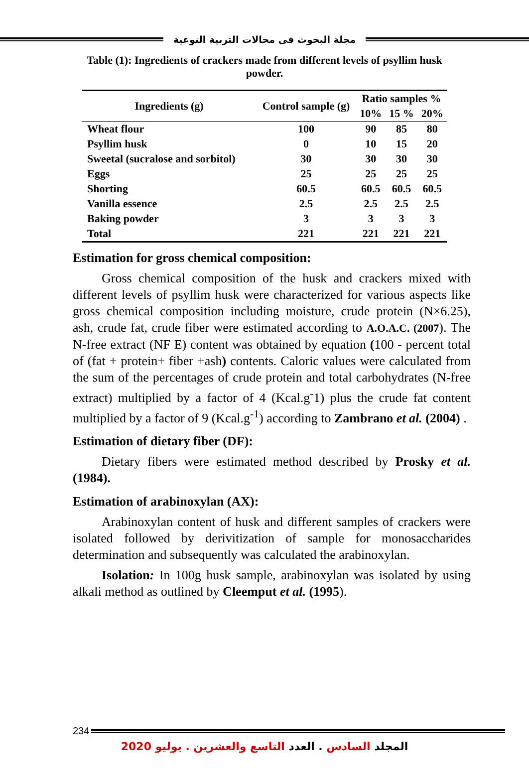مجلة البحوث فى مجالات التربية النوعية
Table (1): Ingredients of crackers made from different levels of psyllim husk powder.
| Ingredients (g) | Control sample (g) | Ratio samples % | | |
| --- | --- | --- | --- | --- |
| | | 10% | 15 % | 20% |
| Wheat flour | 100 | 90 | 85 | 80 |
| Psyllim husk | 0 | 10 | 15 | 20 |
| Sweetal (sucralose and sorbitol) | 30 | 30 | 30 | 30 |
| Eggs | 25 | 25 | 25 | 25 |
| Shorting | 60.5 | 60.5 | 60.5 | 60.5 |
| Vanilla essence | 2.5 | 2.5 | 2.5 | 2.5 |
| Baking powder | 3 | 3 | 3 | 3 |
| Total | 221 | 221 | 221 | 221 |
Estimation for gross chemical composition:
Gross chemical composition of the husk and crackers mixed with different levels of psyllim husk were characterized for various aspects like gross chemical composition including moisture, crude protein (N×6.25), ash, crude fat, crude fiber were estimated according to A.O.A.C. (2007). The N-free extract (NF E) content was obtained by equation (100 - percent total of (fat + protein+ fiber +ash) contents. Caloric values were calculated from the sum of the percentages of crude protein and total carbohydrates (N-free extract) multiplied by a factor of 4 (Kcal.g<sup>-</sup>1) plus the crude fat content multiplied by a factor of 9 (Kcal.g<sup>-1</sup>) according to Zambrano et al. (2004) .
Estimation of dietary fiber (DF):
Dietary fibers were estimated method described by Prosky et al. (1984).
Estimation of arabinoxylan (AX):
Arabinoxylan content of husk and different samples of crackers were isolated followed by derivitization of sample for monosaccharides determination and subsequently was calculated the arabinoxylan.
Isolation: In 100g husk sample, arabinoxylan was isolated by using alkali method as outlined by Cleemput et al. (1995).
234
المجلد السادس . العدد التاسع والعشرين . يوليو 2020